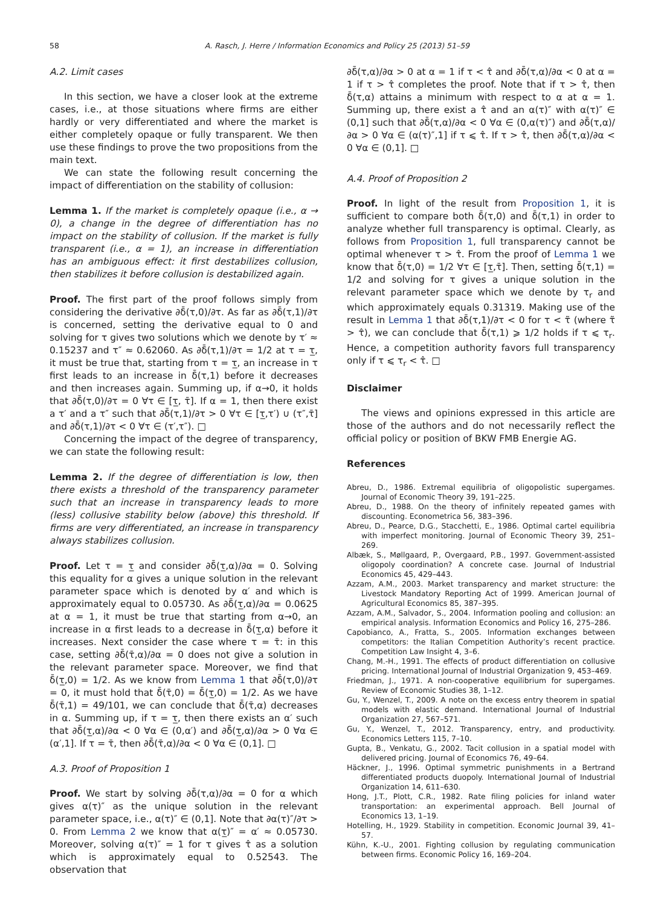58 A. Rasch, J. Herre / Information Economics and Policy 25 (2013) 51–59
A.2. Limit cases
In this section, we have a closer look at the extreme cases, i.e., at those situations where firms are either hardly or very differentiated and where the market is either completely opaque or fully transparent. We then use these findings to prove the two propositions from the main text.
We can state the following result concerning the impact of differentiation on the stability of collusion:
Lemma 1. If the market is completely opaque (i.e., α → 0), a change in the degree of differentiation has no impact on the stability of collusion. If the market is fully transparent (i.e., α = 1), an increase in differentiation has an ambiguous effect: it first destabilizes collusion, then stabilizes it before collusion is destabilized again.
Proof. The first part of the proof follows simply from considering the derivative ∂δ̄(τ,0)/∂τ. As far as ∂δ̄(τ,1)/∂τ is concerned, setting the derivative equal to 0 and solving for τ gives two solutions which we denote by τ′ ≈ 0.15237 and τ″ ≈ 0.62060. As ∂δ̄(τ,1)/∂τ = 1/2 at τ = τ̲, it must be true that, starting from τ = τ̲, an increase in τ first leads to an increase in δ̄(τ,1) before it decreases and then increases again. Summing up, if α→0, it holds that ∂δ̄(τ,0)/∂τ = 0 ∀τ ∈ [τ̲, τ̄]. If α = 1, then there exist a τ′ and a τ″ such that ∂δ̄(τ,1)/∂τ > 0 ∀τ ∈ [τ̲,τ′) ∪ (τ″,τ̄] and ∂δ̄(τ,1)/∂τ < 0 ∀τ ∈ (τ′,τ″). □
Concerning the impact of the degree of transparency, we can state the following result:
Lemma 2. If the degree of differentiation is low, then there exists a threshold of the transparency parameter such that an increase in transparency leads to more (less) collusive stability below (above) this threshold. If firms are very differentiated, an increase in transparency always stabilizes collusion.
Proof. Let τ = τ̲ and consider ∂δ̄(τ̲,α)/∂α = 0. Solving this equality for α gives a unique solution in the relevant parameter space which is denoted by α′ and which is approximately equal to 0.05730. As ∂δ̄(τ̲,α)/∂α = 0.0625 at α = 1, it must be true that starting from α→0, an increase in α first leads to a decrease in δ̄(τ̲,α) before it increases. Next consider the case where τ = τ̄: in this case, setting ∂δ̄(τ̄,α)/∂α = 0 does not give a solution in the relevant parameter space. Moreover, we find that δ̄(τ̲,0) = 1/2. As we know from Lemma 1 that ∂δ̄(τ,0)/∂τ = 0, it must hold that δ̄(τ̄,0) = δ̄(τ̲,0) = 1/2. As we have δ̄(τ̄,1) = 49/101, we can conclude that δ̄(τ̄,α) decreases in α. Summing up, if τ = τ̲, then there exists an α′ such that ∂δ̄(τ̲,α)/∂α < 0 ∀α ∈ (0,α′) and ∂δ̄(τ̲,α)/∂α > 0 ∀α ∈ (α′,1]. If τ = τ̄, then ∂δ̄(τ̄,α)/∂α < 0 ∀α ∈ (0,1]. □
A.3. Proof of Proposition 1
Proof. We start by solving ∂δ̄(τ,α)/∂α = 0 for α which gives α(τ)″ as the unique solution in the relevant parameter space, i.e., α(τ)″ ∈ (0,1]. Note that ∂α(τ)″/∂τ > 0. From Lemma 2 we know that α(τ̲)″ = α′ ≈ 0.05730. Moreover, solving α(τ)″ = 1 for τ gives τ̂ as a solution which is approximately equal to 0.52543. The observation that
∂δ̄(τ,α)/∂α > 0 at α = 1 if τ < τ̂ and ∂δ̄(τ,α)/∂α < 0 at α = 1 if τ > τ̂ completes the proof. Note that if τ > τ̂, then δ̄(τ,α) attains a minimum with respect to α at α = 1. Summing up, there exist a τ̂ and an α(τ)″ with α(τ)″ ∈ (0,1] such that ∂δ̄(τ,α)/∂α < 0 ∀α ∈ (0,α(τ)″) and ∂δ̄(τ,α)/∂α > 0 ∀α ∈ (α(τ)″,1] if τ ⩽ τ̂. If τ > τ̂, then ∂δ̄(τ,α)/∂α < 0 ∀α ∈ (0,1]. □
A.4. Proof of Proposition 2
Proof. In light of the result from Proposition 1, it is sufficient to compare both δ̄(τ,0) and δ̄(τ,1) in order to analyze whether full transparency is optimal. Clearly, as follows from Proposition 1, full transparency cannot be optimal whenever τ > τ̂. From the proof of Lemma 1 we know that δ̄(τ,0) = 1/2 ∀τ ∈ [τ̲,τ̄]. Then, setting δ̄(τ,1) = 1/2 and solving for τ gives a unique solution in the relevant parameter space which we denote by τ<sub>r</sub> and which approximately equals 0.31319. Making use of the result in Lemma 1 that ∂δ̄(τ,1)/∂τ < 0 for τ < τ̃ (where τ̃ > τ̂), we can conclude that δ̄(τ,1) ⩾ 1/2 holds if τ ⩽ τ<sub>r</sub>. Hence, a competition authority favors full transparency only if τ ⩽ τ<sub>r</sub> < τ̂. □
Disclaimer
The views and opinions expressed in this article are those of the authors and do not necessarily reflect the official policy or position of BKW FMB Energie AG.
References
Abreu, D., 1986. Extremal equilibria of oligopolistic supergames. Journal of Economic Theory 39, 191–225.
Abreu, D., 1988. On the theory of infinitely repeated games with discounting. Econometrica 56, 383–396.
Abreu, D., Pearce, D.G., Stacchetti, E., 1986. Optimal cartel equilibria with imperfect monitoring. Journal of Economic Theory 39, 251–269.
Albæk, S., Møllgaard, P., Overgaard, P.B., 1997. Government-assisted oligopoly coordination? A concrete case. Journal of Industrial Economics 45, 429–443.
Azzam, A.M., 2003. Market transparency and market structure: the Livestock Mandatory Reporting Act of 1999. American Journal of Agricultural Economics 85, 387–395.
Azzam, A.M., Salvador, S., 2004. Information pooling and collusion: an empirical analysis. Information Economics and Policy 16, 275–286.
Capobianco, A., Fratta, S., 2005. Information exchanges between competitors: the Italian Competition Authority’s recent practice. Competition Law Insight 4, 3–6.
Chang, M.-H., 1991. The effects of product differentiation on collusive pricing. International Journal of Industrial Organization 9, 453–469.
Friedman, J., 1971. A non-cooperative equilibrium for supergames. Review of Economic Studies 38, 1–12.
Gu, Y., Wenzel, T., 2009. A note on the excess entry theorem in spatial models with elastic demand. International Journal of Industrial Organization 27, 567–571.
Gu, Y., Wenzel, T., 2012. Transparency, entry, and productivity. Economics Letters 115, 7–10.
Gupta, B., Venkatu, G., 2002. Tacit collusion in a spatial model with delivered pricing. Journal of Economics 76, 49–64.
Häckner, J., 1996. Optimal symmetric punishments in a Bertrand differentiated products duopoly. International Journal of Industrial Organization 14, 611–630.
Hong, J.T., Plott, C.R., 1982. Rate filing policies for inland water transportation: an experimental approach. Bell Journal of Economics 13, 1–19.
Hotelling, H., 1929. Stability in competition. Economic Journal 39, 41–57.
Kühn, K.-U., 2001. Fighting collusion by regulating communication between firms. Economic Policy 16, 169–204.